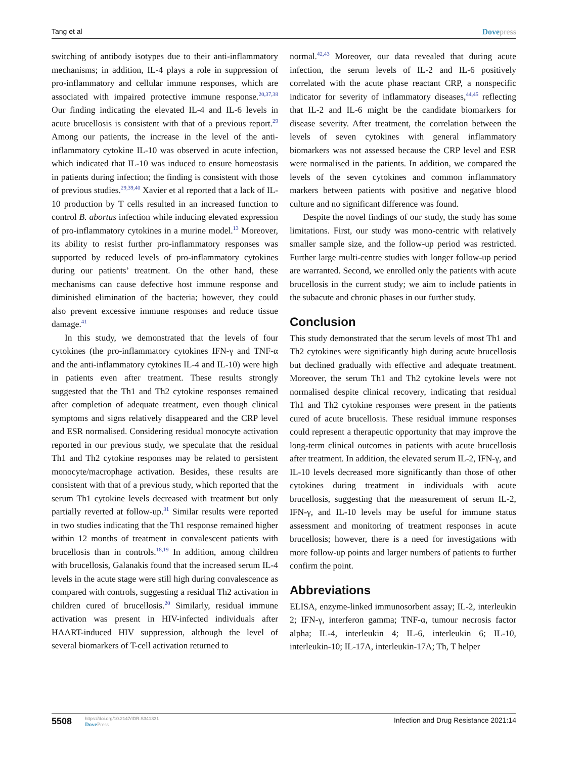Tang et al Dovepress
switching of antibody isotypes due to their anti-inflammatory mechanisms; in addition, IL-4 plays a role in suppression of pro-inflammatory and cellular immune responses, which are associated with impaired protective immune response.<sup>20,37,38</sup> Our finding indicating the elevated IL-4 and IL-6 levels in acute brucellosis is consistent with that of a previous report.<sup>29</sup> Among our patients, the increase in the level of the anti-inflammatory cytokine IL-10 was observed in acute infection, which indicated that IL-10 was induced to ensure homeostasis in patients during infection; the finding is consistent with those of previous studies.<sup>29,39,40</sup> Xavier et al reported that a lack of IL-10 production by T cells resulted in an increased function to control B. abortus infection while inducing elevated expression of pro-inflammatory cytokines in a murine model.<sup>13</sup> Moreover, its ability to resist further pro-inflammatory responses was supported by reduced levels of pro-inflammatory cytokines during our patients’ treatment. On the other hand, these mechanisms can cause defective host immune response and diminished elimination of the bacteria; however, they could also prevent excessive immune responses and reduce tissue damage.<sup>41</sup>
In this study, we demonstrated that the levels of four cytokines (the pro-inflammatory cytokines IFN-γ and TNF-α and the anti-inflammatory cytokines IL-4 and IL-10) were high in patients even after treatment. These results strongly suggested that the Th1 and Th2 cytokine responses remained after completion of adequate treatment, even though clinical symptoms and signs relatively disappeared and the CRP level and ESR normalised. Considering residual monocyte activation reported in our previous study, we speculate that the residual Th1 and Th2 cytokine responses may be related to persistent monocyte/macrophage activation. Besides, these results are consistent with that of a previous study, which reported that the serum Th1 cytokine levels decreased with treatment but only partially reverted at follow-up.<sup>31</sup> Similar results were reported in two studies indicating that the Th1 response remained higher within 12 months of treatment in convalescent patients with brucellosis than in controls.<sup>18,19</sup> In addition, among children with brucellosis, Galanakis found that the increased serum IL-4 levels in the acute stage were still high during convalescence as compared with controls, suggesting a residual Th2 activation in children cured of brucellosis.<sup>20</sup> Similarly, residual immune activation was present in HIV-infected individuals after HAART-induced HIV suppression, although the level of several biomarkers of T-cell activation returned to
normal.<sup>42,43</sup> Moreover, our data revealed that during acute infection, the serum levels of IL-2 and IL-6 positively correlated with the acute phase reactant CRP, a nonspecific indicator for severity of inflammatory diseases,<sup>44,45</sup> reflecting that IL-2 and IL-6 might be the candidate biomarkers for disease severity. After treatment, the correlation between the levels of seven cytokines with general inflammatory biomarkers was not assessed because the CRP level and ESR were normalised in the patients. In addition, we compared the levels of the seven cytokines and common inflammatory markers between patients with positive and negative blood culture and no significant difference was found.
Despite the novel findings of our study, the study has some limitations. First, our study was mono-centric with relatively smaller sample size, and the follow-up period was restricted. Further large multi-centre studies with longer follow-up period are warranted. Second, we enrolled only the patients with acute brucellosis in the current study; we aim to include patients in the subacute and chronic phases in our further study.
Conclusion
This study demonstrated that the serum levels of most Th1 and Th2 cytokines were significantly high during acute brucellosis but declined gradually with effective and adequate treatment. Moreover, the serum Th1 and Th2 cytokine levels were not normalised despite clinical recovery, indicating that residual Th1 and Th2 cytokine responses were present in the patients cured of acute brucellosis. These residual immune responses could represent a therapeutic opportunity that may improve the long-term clinical outcomes in patients with acute brucellosis after treatment. In addition, the elevated serum IL-2, IFN-γ, and IL-10 levels decreased more significantly than those of other cytokines during treatment in individuals with acute brucellosis, suggesting that the measurement of serum IL-2, IFN-γ, and IL-10 levels may be useful for immune status assessment and monitoring of treatment responses in acute brucellosis; however, there is a need for investigations with more follow-up points and larger numbers of patients to further confirm the point.
Abbreviations
ELISA, enzyme-linked immunosorbent assay; IL-2, interleukin 2; IFN-γ, interferon gamma; TNF-α, tumour necrosis factor alpha; IL-4, interleukin 4; IL-6, interleukin 6; IL-10, interleukin-10; IL-17A, interleukin-17A; Th, T helper
5508
https://doi.org/10.2147/IDR.S341331
DovePress
Infection and Drug Resistance 2021:14